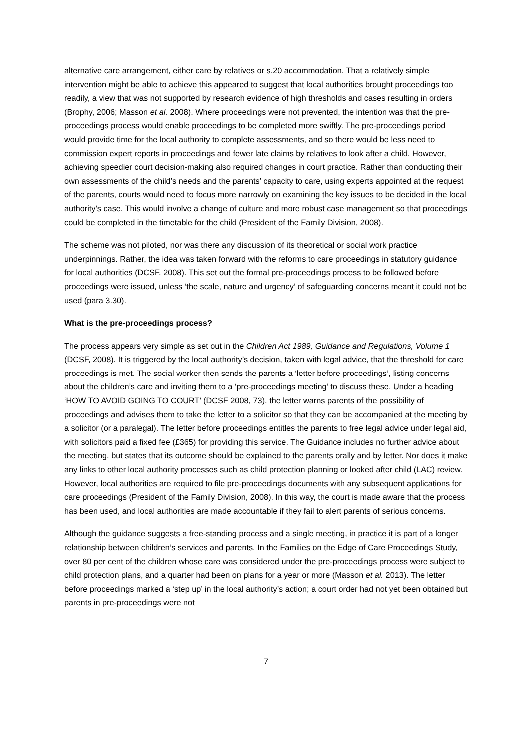alternative care arrangement, either care by relatives or s.20 accommodation. That a relatively simple intervention might be able to achieve this appeared to suggest that local authorities brought proceedings too readily, a view that was not supported by research evidence of high thresholds and cases resulting in orders (Brophy, 2006; Masson et al. 2008). Where proceedings were not prevented, the intention was that the pre-proceedings process would enable proceedings to be completed more swiftly. The pre-proceedings period would provide time for the local authority to complete assessments, and so there would be less need to commission expert reports in proceedings and fewer late claims by relatives to look after a child. However, achieving speedier court decision-making also required changes in court practice. Rather than conducting their own assessments of the child’s needs and the parents’ capacity to care, using experts appointed at the request of the parents, courts would need to focus more narrowly on examining the key issues to be decided in the local authority’s case. This would involve a change of culture and more robust case management so that proceedings could be completed in the timetable for the child (President of the Family Division, 2008).
The scheme was not piloted, nor was there any discussion of its theoretical or social work practice underpinnings. Rather, the idea was taken forward with the reforms to care proceedings in statutory guidance for local authorities (DCSF, 2008). This set out the formal pre-proceedings process to be followed before proceedings were issued, unless ‘the scale, nature and urgency’ of safeguarding concerns meant it could not be used (para 3.30).
What is the pre-proceedings process?
The process appears very simple as set out in the Children Act 1989, Guidance and Regulations, Volume 1 (DCSF, 2008). It is triggered by the local authority’s decision, taken with legal advice, that the threshold for care proceedings is met. The social worker then sends the parents a ‘letter before proceedings’, listing concerns about the children’s care and inviting them to a ‘pre-proceedings meeting’ to discuss these. Under a heading ‘HOW TO AVOID GOING TO COURT’ (DCSF 2008, 73), the letter warns parents of the possibility of proceedings and advises them to take the letter to a solicitor so that they can be accompanied at the meeting by a solicitor (or a paralegal). The letter before proceedings entitles the parents to free legal advice under legal aid, with solicitors paid a fixed fee (£365) for providing this service. The Guidance includes no further advice about the meeting, but states that its outcome should be explained to the parents orally and by letter. Nor does it make any links to other local authority processes such as child protection planning or looked after child (LAC) review. However, local authorities are required to file pre-proceedings documents with any subsequent applications for care proceedings (President of the Family Division, 2008). In this way, the court is made aware that the process has been used, and local authorities are made accountable if they fail to alert parents of serious concerns.
Although the guidance suggests a free-standing process and a single meeting, in practice it is part of a longer relationship between children’s services and parents. In the Families on the Edge of Care Proceedings Study, over 80 per cent of the children whose care was considered under the pre-proceedings process were subject to child protection plans, and a quarter had been on plans for a year or more (Masson et al. 2013). The letter before proceedings marked a ‘step up’ in the local authority’s action; a court order had not yet been obtained but parents in pre-proceedings were not
7